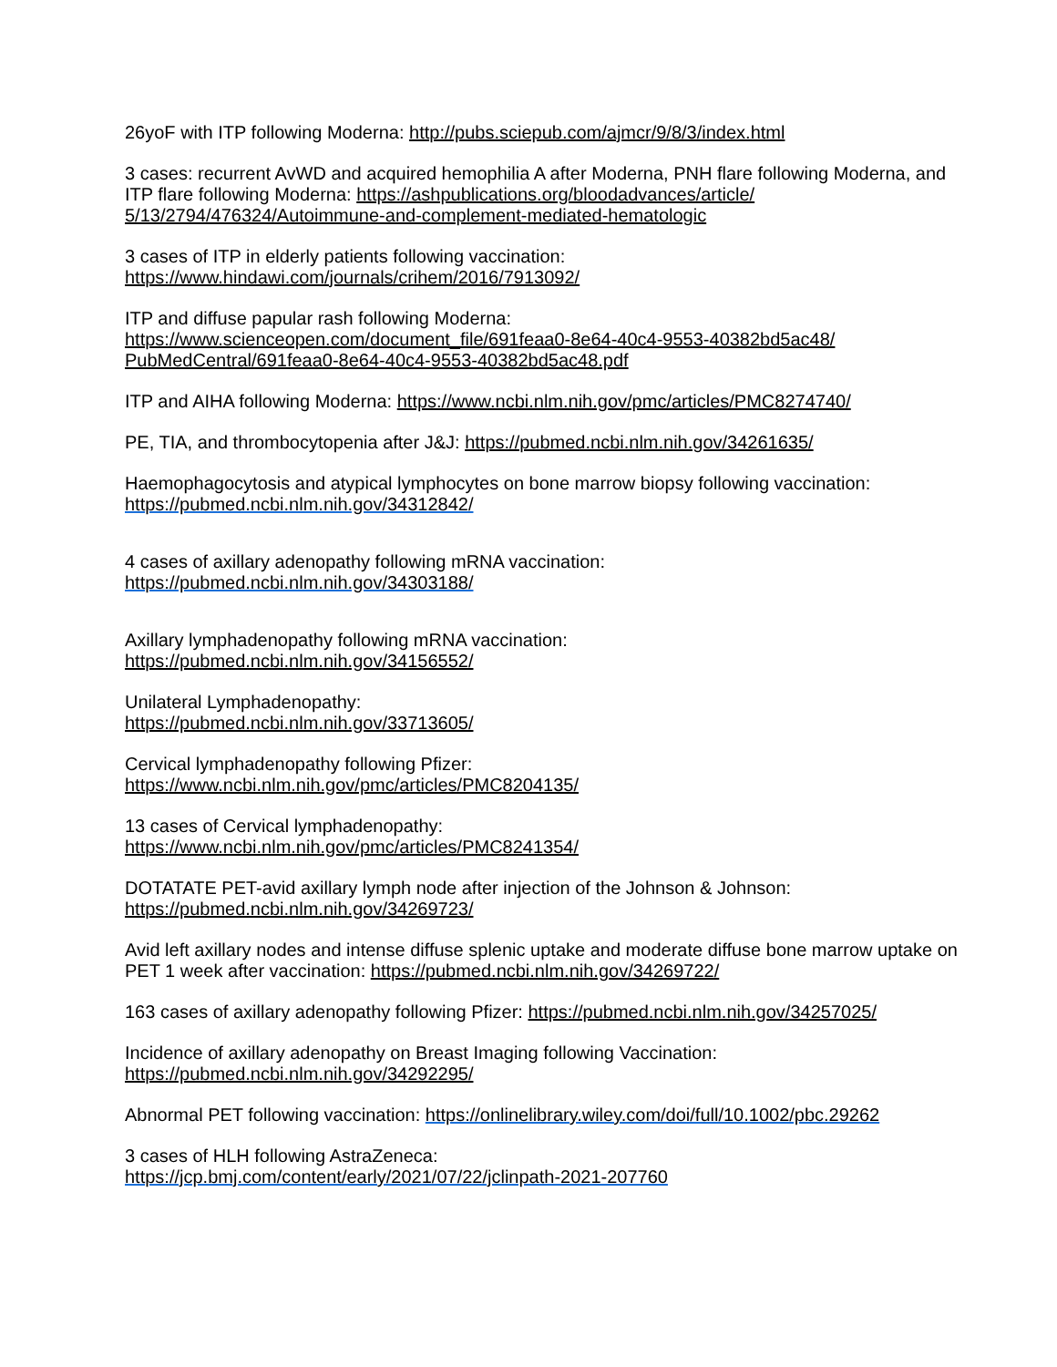26yoF with ITP following Moderna: http://pubs.sciepub.com/ajmcr/9/8/3/index.html
3 cases: recurrent AvWD and acquired hemophilia A after Moderna, PNH flare following Moderna, and ITP flare following Moderna: https://ashpublications.org/bloodadvances/article/
5/13/2794/476324/Autoimmune-and-complement-mediated-hematologic
3 cases of ITP in elderly patients following vaccination:
https://www.hindawi.com/journals/crihem/2016/7913092/
ITP and diffuse papular rash following Moderna:
https://www.scienceopen.com/document_file/691feaa0-8e64-40c4-9553-40382bd5ac48/
PubMedCentral/691feaa0-8e64-40c4-9553-40382bd5ac48.pdf
ITP and AIHA following Moderna: https://www.ncbi.nlm.nih.gov/pmc/articles/PMC8274740/
PE, TIA, and thrombocytopenia after J&J: https://pubmed.ncbi.nlm.nih.gov/34261635/
Haemophagocytosis and atypical lymphocytes on bone marrow biopsy following vaccination:
https://pubmed.ncbi.nlm.nih.gov/34312842/
4 cases of axillary adenopathy following mRNA vaccination:
https://pubmed.ncbi.nlm.nih.gov/34303188/
Axillary lymphadenopathy following mRNA vaccination:
https://pubmed.ncbi.nlm.nih.gov/34156552/
Unilateral Lymphadenopathy:
https://pubmed.ncbi.nlm.nih.gov/33713605/
Cervical lymphadenopathy following Pfizer:
https://www.ncbi.nlm.nih.gov/pmc/articles/PMC8204135/
13 cases of Cervical lymphadenopathy:
https://www.ncbi.nlm.nih.gov/pmc/articles/PMC8241354/
DOTATATE PET-avid axillary lymph node after injection of the Johnson & Johnson:
https://pubmed.ncbi.nlm.nih.gov/34269723/
Avid left axillary nodes and intense diffuse splenic uptake and moderate diffuse bone marrow uptake on PET 1 week after vaccination: https://pubmed.ncbi.nlm.nih.gov/34269722/
163 cases of axillary adenopathy following Pfizer: https://pubmed.ncbi.nlm.nih.gov/34257025/
Incidence of axillary adenopathy on Breast Imaging following Vaccination:
https://pubmed.ncbi.nlm.nih.gov/34292295/
Abnormal PET following vaccination: https://onlinelibrary.wiley.com/doi/full/10.1002/pbc.29262
3 cases of HLH following AstraZeneca:
https://jcp.bmj.com/content/early/2021/07/22/jclinpath-2021-207760